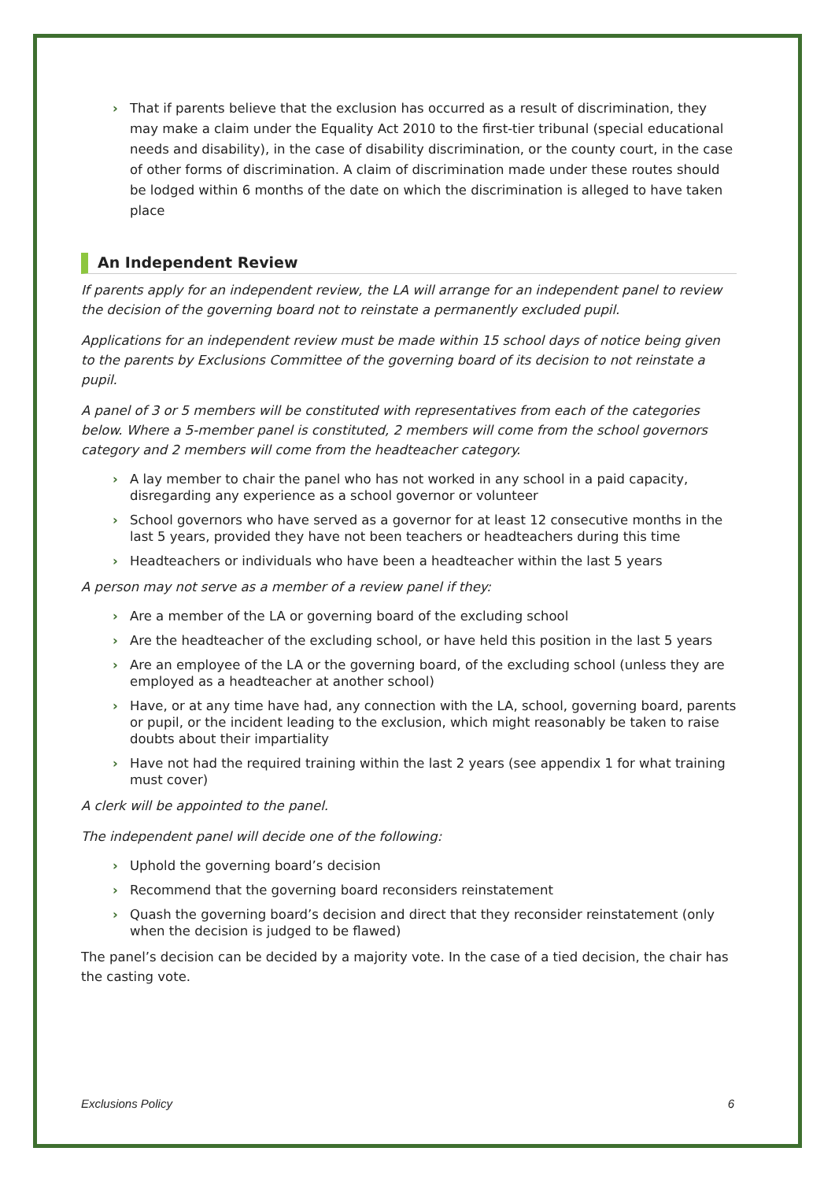› That if parents believe that the exclusion has occurred as a result of discrimination, they may make a claim under the Equality Act 2010 to the first-tier tribunal (special educational needs and disability), in the case of disability discrimination, or the county court, in the case of other forms of discrimination. A claim of discrimination made under these routes should be lodged within 6 months of the date on which the discrimination is alleged to have taken place
An Independent Review
If parents apply for an independent review, the LA will arrange for an independent panel to review the decision of the governing board not to reinstate a permanently excluded pupil.
Applications for an independent review must be made within 15 school days of notice being given to the parents by Exclusions Committee of the governing board of its decision to not reinstate a pupil.
A panel of 3 or 5 members will be constituted with representatives from each of the categories below. Where a 5-member panel is constituted, 2 members will come from the school governors category and 2 members will come from the headteacher category.
› A lay member to chair the panel who has not worked in any school in a paid capacity, disregarding any experience as a school governor or volunteer
› School governors who have served as a governor for at least 12 consecutive months in the last 5 years, provided they have not been teachers or headteachers during this time
› Headteachers or individuals who have been a headteacher within the last 5 years
A person may not serve as a member of a review panel if they:
› Are a member of the LA or governing board of the excluding school
› Are the headteacher of the excluding school, or have held this position in the last 5 years
› Are an employee of the LA or the governing board, of the excluding school (unless they are employed as a headteacher at another school)
› Have, or at any time have had, any connection with the LA, school, governing board, parents or pupil, or the incident leading to the exclusion, which might reasonably be taken to raise doubts about their impartiality
› Have not had the required training within the last 2 years (see appendix 1 for what training must cover)
A clerk will be appointed to the panel.
The independent panel will decide one of the following:
› Uphold the governing board’s decision
› Recommend that the governing board reconsiders reinstatement
› Quash the governing board’s decision and direct that they reconsider reinstatement (only when the decision is judged to be flawed)
The panel’s decision can be decided by a majority vote. In the case of a tied decision, the chair has the casting vote.
Exclusions Policy 6